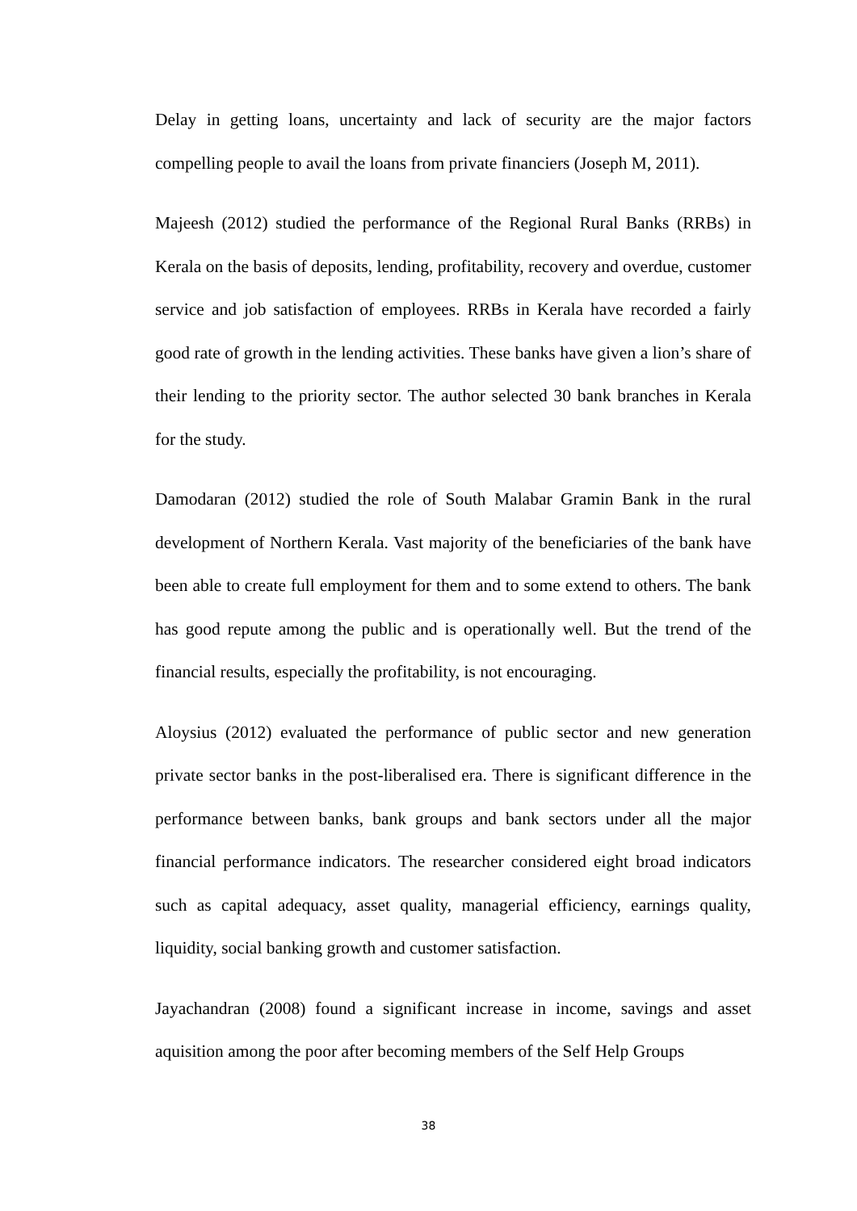Delay in getting loans, uncertainty and lack of security are the major factors compelling people to avail the loans from private financiers (Joseph M, 2011).
Majeesh (2012) studied the performance of the Regional Rural Banks (RRBs) in Kerala on the basis of deposits, lending, profitability, recovery and overdue, customer service and job satisfaction of employees. RRBs in Kerala have recorded a fairly good rate of growth in the lending activities. These banks have given a lion’s share of their lending to the priority sector. The author selected 30 bank branches in Kerala for the study.
Damodaran (2012) studied the role of South Malabar Gramin Bank in the rural development of Northern Kerala. Vast majority of the beneficiaries of the bank have been able to create full employment for them and to some extend to others. The bank has good repute among the public and is operationally well. But the trend of the financial results, especially the profitability, is not encouraging.
Aloysius (2012) evaluated the performance of public sector and new generation private sector banks in the post-liberalised era. There is significant difference in the performance between banks, bank groups and bank sectors under all the major financial performance indicators. The researcher considered eight broad indicators such as capital adequacy, asset quality, managerial efficiency, earnings quality, liquidity, social banking growth and customer satisfaction.
Jayachandran (2008) found a significant increase in income, savings and asset aquisition among the poor after becoming members of the Self Help Groups
38